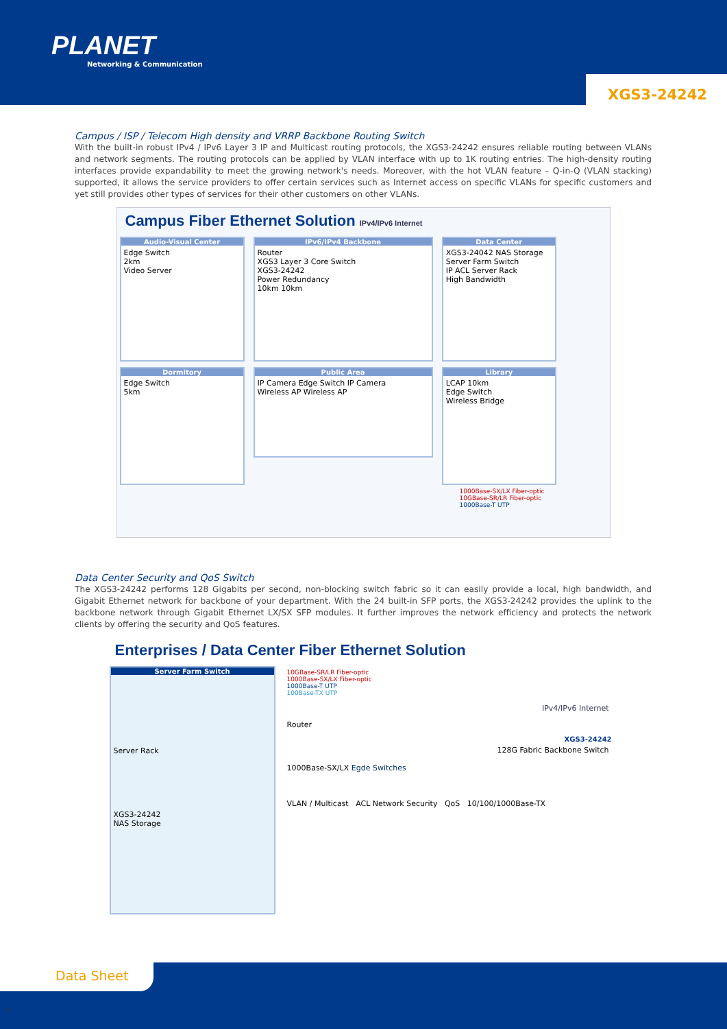PLANET
Networking & Communication
XGS3-24242
Campus / ISP / Telecom High density and VRRP Backbone Routing Switch
With the built-in robust IPv4 / IPv6 Layer 3 IP and Multicast routing protocols, the XGS3-24242 ensures reliable routing between VLANs and network segments. The routing protocols can be applied by VLAN interface with up to 1K routing entries. The high-density routing interfaces provide expandability to meet the growing network's needs. Moreover, with the hot VLAN feature – Q-in-Q (VLAN stacking) supported, it allows the service providers to offer certain services such as Internet access on specific VLANs for specific customers and yet still provides other types of services for their other customers on other VLANs.
Campus Fiber Ethernet Solution IPv4/IPv6 Internet
Audio-Visual Center Edge Switch
2km
Video Server
IPv6/IPv4 Backbone Router
XGS3 Layer 3 Core Switch
XGS3-24242
Power Redundancy
10km 10km
Data Center XGS3-24042 NAS Storage
Server Farm Switch
IP ACL Server Rack
High Bandwidth
Dormitory Edge Switch
5km
Public Area IP Camera Edge Switch IP Camera
Wireless AP Wireless AP
Library LCAP 10km
Edge Switch
Wireless Bridge
1000Base-SX/LX Fiber-optic
10GBase-SR/LR Fiber-optic
1000Base-T UTP
Data Center Security and QoS Switch
The XGS3-24242 performs 128 Gigabits per second, non-blocking switch fabric so it can easily provide a local, high bandwidth, and Gigabit Ethernet network for backbone of your department. With the 24 built-in SFP ports, the XGS3-24242 provides the uplink to the backbone network through Gigabit Ethernet LX/SX SFP modules. It further improves the network efficiency and protects the network clients by offering the security and QoS features.
Enterprises / Data Center Fiber Ethernet Solution
Server Farm Switch
Server Rack
XGS3-24242
NAS Storage
10GBase-SR/LR Fiber-optic
1000Base-SX/LX Fiber-optic
1000Base-T UTP
100Base-TX UTP
IPv4/IPv6 Internet
Router
XGS3-24242
128G Fabric Backbone Switch
1000Base-SX/LX Egde Switches
VLAN / Multicast ACL Network Security QoS 10/100/1000Base-TX
Data Sheet
4